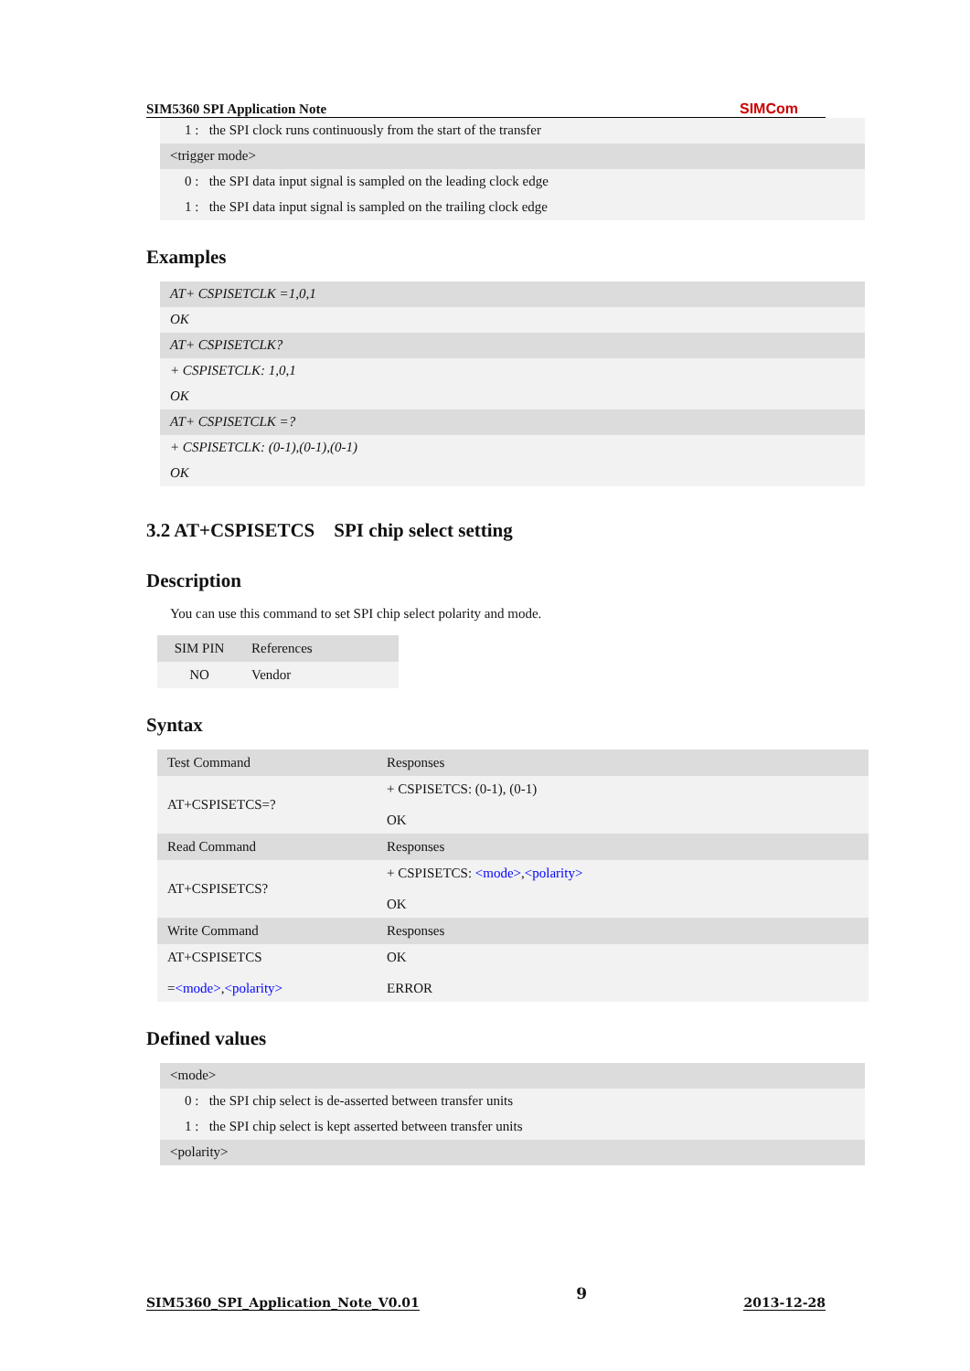SIM5360 SPI Application Note SIMCom
1 : the SPI clock runs continuously from the start of the transfer
<trigger mode>
0 : the SPI data input signal is sampled on the leading clock edge
1 : the SPI data input signal is sampled on the trailing clock edge
Examples
AT+ CSPISETCLK =1,0,1
OK
AT+ CSPISETCLK?
+ CSPISETCLK: 1,0,1
OK
AT+ CSPISETCLK =?
+ CSPISETCLK: (0-1),(0-1),(0-1)
OK
3.2 AT+CSPISETCS SPI chip select setting
Description
You can use this command to set SPI chip select polarity and mode.
| SIM PIN | References |
| NO | Vendor |
Syntax
| Test Command | Responses |
| AT+CSPISETCS=? | + CSPISETCS: (0-1), (0-1) OK |
| Read Command | Responses |
| AT+CSPISETCS? | + CSPISETCS: <mode> , <polarity> OK |
| Write Command | Responses |
| AT+CSPISETCS = <mode> , <polarity> | OK ERROR |
Defined values
<mode>
0 : the SPI chip select is de-asserted between transfer units
1 : the SPI chip select is kept asserted between transfer units
<polarity>
SIM5360_SPI_Application_Note_V0.01 9 2013-12-28